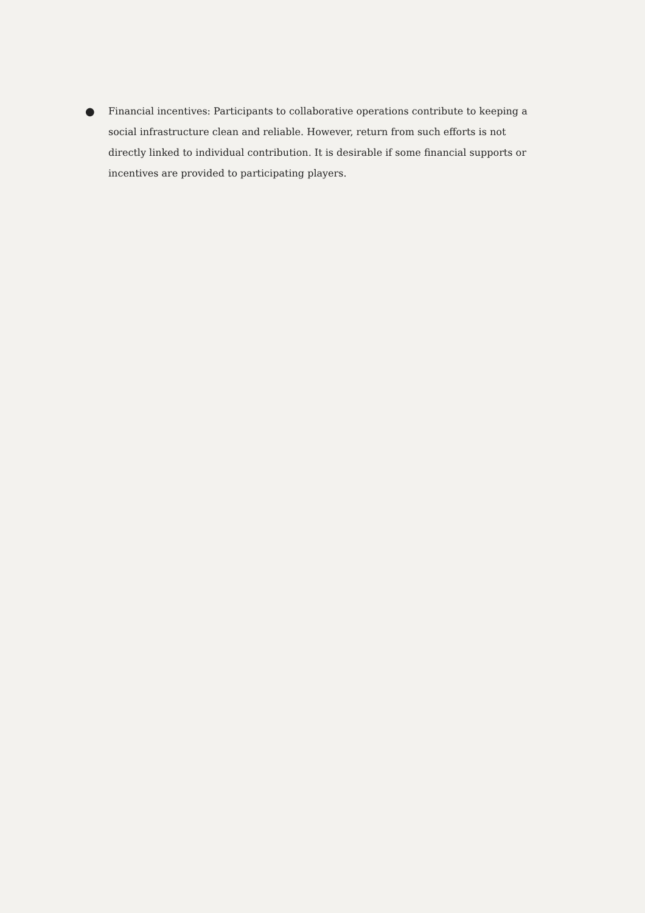● Financial incentives: Participants to collaborative operations contribute to keeping a social infrastructure clean and reliable. However, return from such efforts is not directly linked to individual contribution. It is desirable if some financial supports or incentives are provided to participating players.